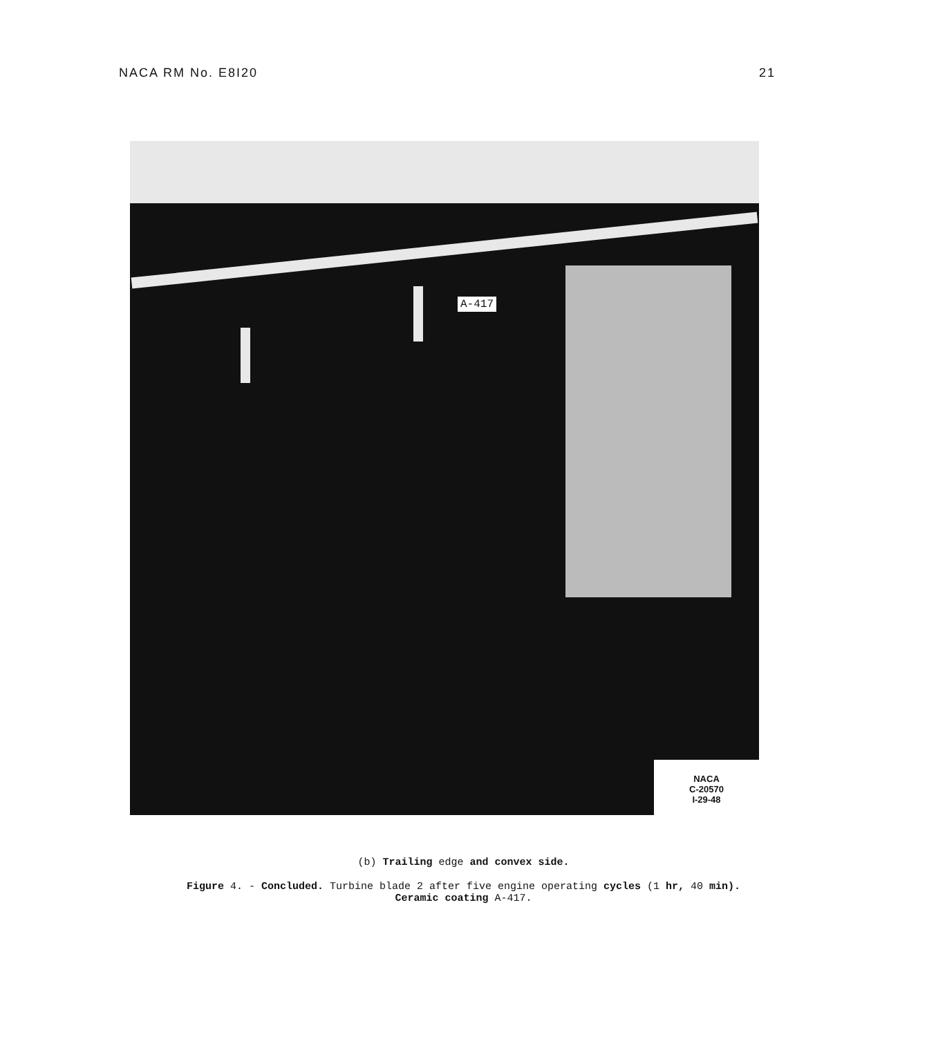NACA RM No. E8I20 21
A-417
NACA
C-20570
I-29-48
(b) Trailing edge and convex side.
Figure 4. - Concluded. Turbine blade 2 after five engine operating cycles (1 hr, 40 min).
Ceramic coating A-417.